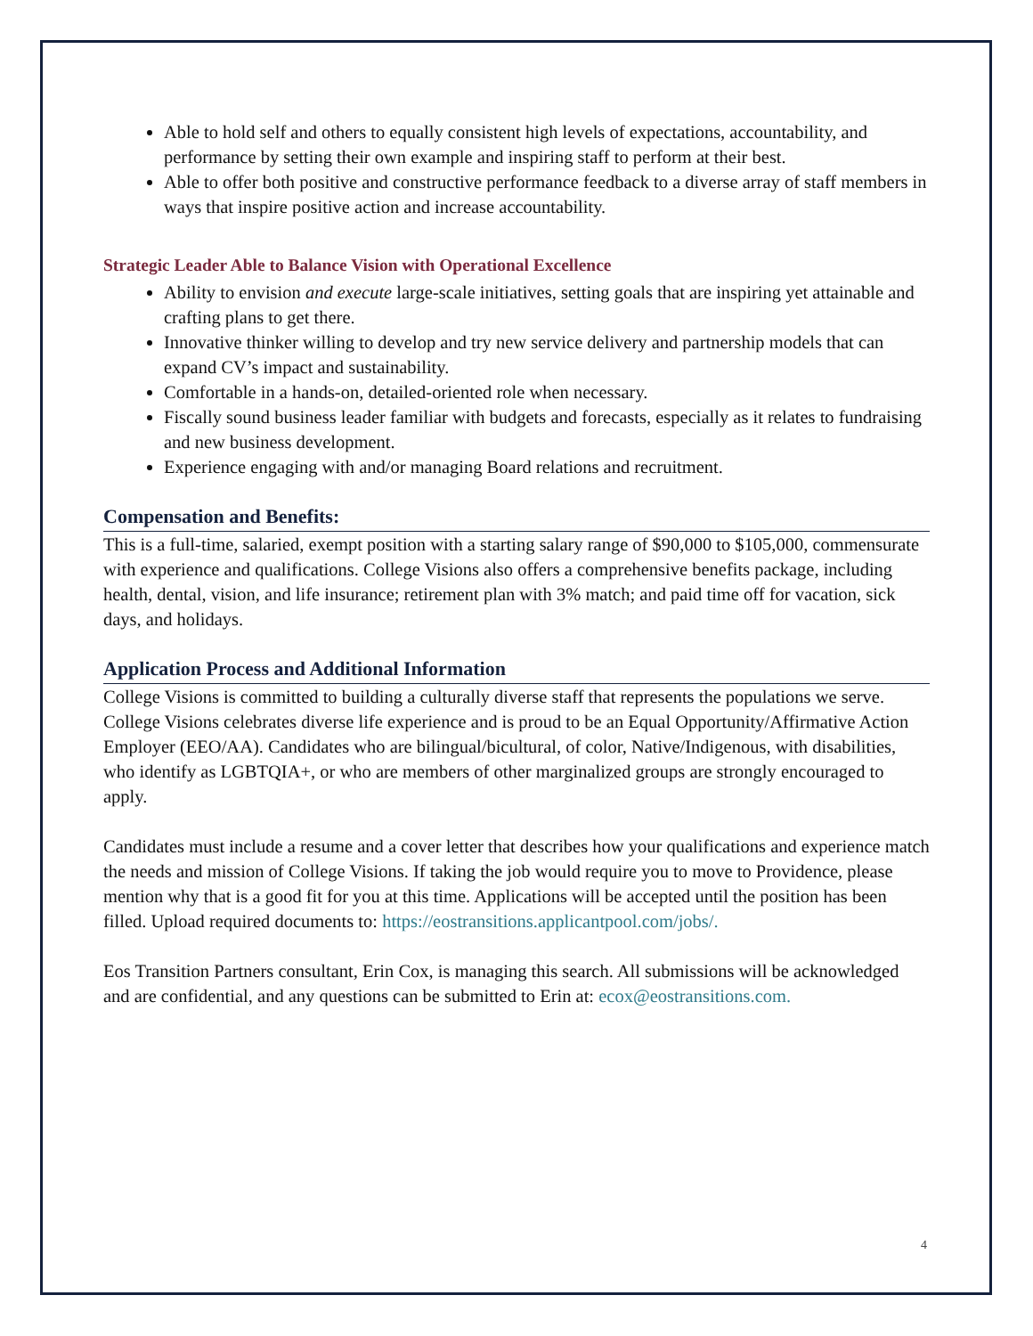Able to hold self and others to equally consistent high levels of expectations, accountability, and performance by setting their own example and inspiring staff to perform at their best.
Able to offer both positive and constructive performance feedback to a diverse array of staff members in ways that inspire positive action and increase accountability.
Strategic Leader Able to Balance Vision with Operational Excellence
Ability to envision and execute large-scale initiatives, setting goals that are inspiring yet attainable and crafting plans to get there.
Innovative thinker willing to develop and try new service delivery and partnership models that can expand CV’s impact and sustainability.
Comfortable in a hands-on, detailed-oriented role when necessary.
Fiscally sound business leader familiar with budgets and forecasts, especially as it relates to fundraising and new business development.
Experience engaging with and/or managing Board relations and recruitment.
Compensation and Benefits:
This is a full-time, salaried, exempt position with a starting salary range of $90,000 to $105,000, commensurate with experience and qualifications. College Visions also offers a comprehensive benefits package, including health, dental, vision, and life insurance; retirement plan with 3% match; and paid time off for vacation, sick days, and holidays.
Application Process and Additional Information
College Visions is committed to building a culturally diverse staff that represents the populations we serve. College Visions celebrates diverse life experience and is proud to be an Equal Opportunity/Affirmative Action Employer (EEO/AA). Candidates who are bilingual/bicultural, of color, Native/Indigenous, with disabilities, who identify as LGBTQIA+, or who are members of other marginalized groups are strongly encouraged to apply.
Candidates must include a resume and a cover letter that describes how your qualifications and experience match the needs and mission of College Visions. If taking the job would require you to move to Providence, please mention why that is a good fit for you at this time. Applications will be accepted until the position has been filled. Upload required documents to: https://eostransitions.applicantpool.com/jobs/.
Eos Transition Partners consultant, Erin Cox, is managing this search. All submissions will be acknowledged and are confidential, and any questions can be submitted to Erin at: ecox@eostransitions.com.
4